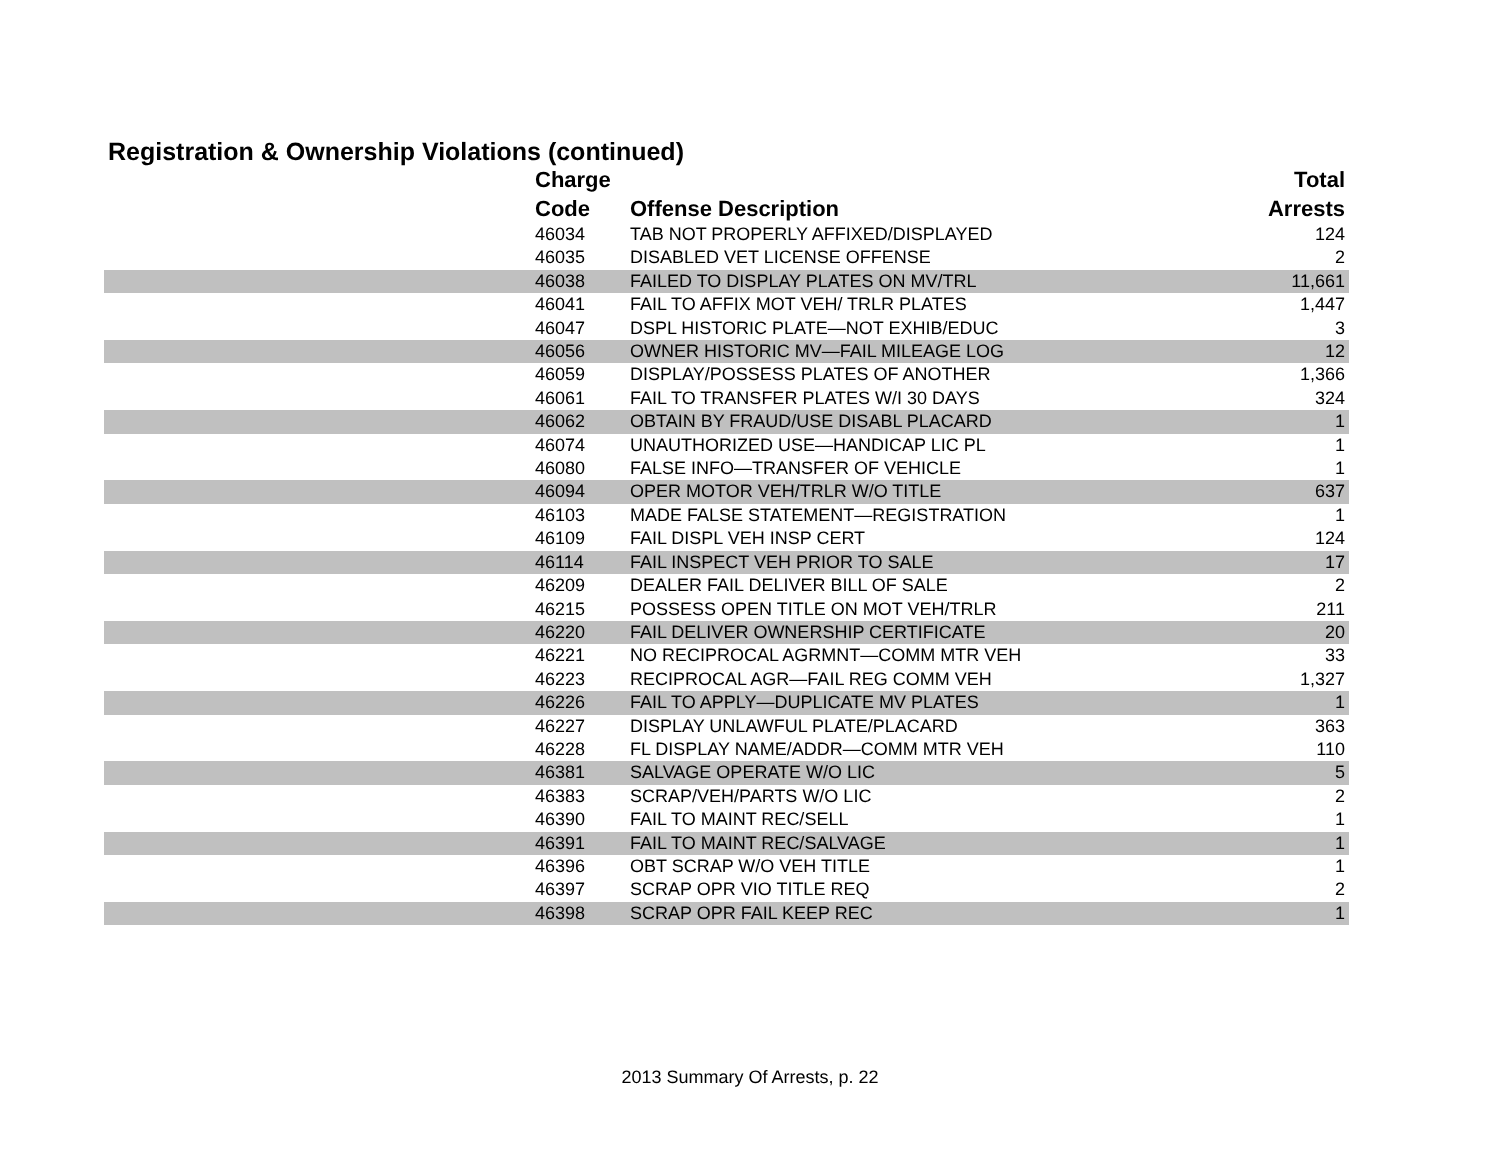Registration & Ownership Violations (continued)
| Charge | | Total |
| --- | --- | --- |
| Code | Offense Description | Arrests |
| 46034 | TAB NOT PROPERLY AFFIXED/DISPLAYED | 124 |
| 46035 | DISABLED VET LICENSE OFFENSE | 2 |
| 46038 | FAILED TO DISPLAY PLATES ON MV/TRL | 11,661 |
| 46041 | FAIL TO AFFIX MOT VEH/ TRLR PLATES | 1,447 |
| 46047 | DSPL HISTORIC PLATE—NOT EXHIB/EDUC | 3 |
| 46056 | OWNER HISTORIC MV—FAIL MILEAGE LOG | 12 |
| 46059 | DISPLAY/POSSESS PLATES OF ANOTHER | 1,366 |
| 46061 | FAIL TO TRANSFER PLATES W/I 30 DAYS | 324 |
| 46062 | OBTAIN BY FRAUD/USE DISABL PLACARD | 1 |
| 46074 | UNAUTHORIZED USE—HANDICAP LIC PL | 1 |
| 46080 | FALSE INFO—TRANSFER OF VEHICLE | 1 |
| 46094 | OPER MOTOR VEH/TRLR W/O TITLE | 637 |
| 46103 | MADE FALSE STATEMENT—REGISTRATION | 1 |
| 46109 | FAIL DISPL VEH INSP CERT | 124 |
| 46114 | FAIL INSPECT VEH PRIOR TO SALE | 17 |
| 46209 | DEALER FAIL DELIVER BILL OF SALE | 2 |
| 46215 | POSSESS OPEN TITLE ON MOT VEH/TRLR | 211 |
| 46220 | FAIL DELIVER OWNERSHIP CERTIFICATE | 20 |
| 46221 | NO RECIPROCAL AGRMNT—COMM MTR VEH | 33 |
| 46223 | RECIPROCAL AGR—FAIL REG COMM VEH | 1,327 |
| 46226 | FAIL TO APPLY—DUPLICATE MV PLATES | 1 |
| 46227 | DISPLAY UNLAWFUL PLATE/PLACARD | 363 |
| 46228 | FL DISPLAY NAME/ADDR—COMM MTR VEH | 110 |
| 46381 | SALVAGE OPERATE W/O LIC | 5 |
| 46383 | SCRAP/VEH/PARTS W/O LIC | 2 |
| 46390 | FAIL TO MAINT REC/SELL | 1 |
| 46391 | FAIL TO MAINT REC/SALVAGE | 1 |
| 46396 | OBT SCRAP W/O VEH TITLE | 1 |
| 46397 | SCRAP OPR VIO TITLE REQ | 2 |
| 46398 | SCRAP OPR FAIL KEEP REC | 1 |
2013 Summary Of Arrests, p. 22